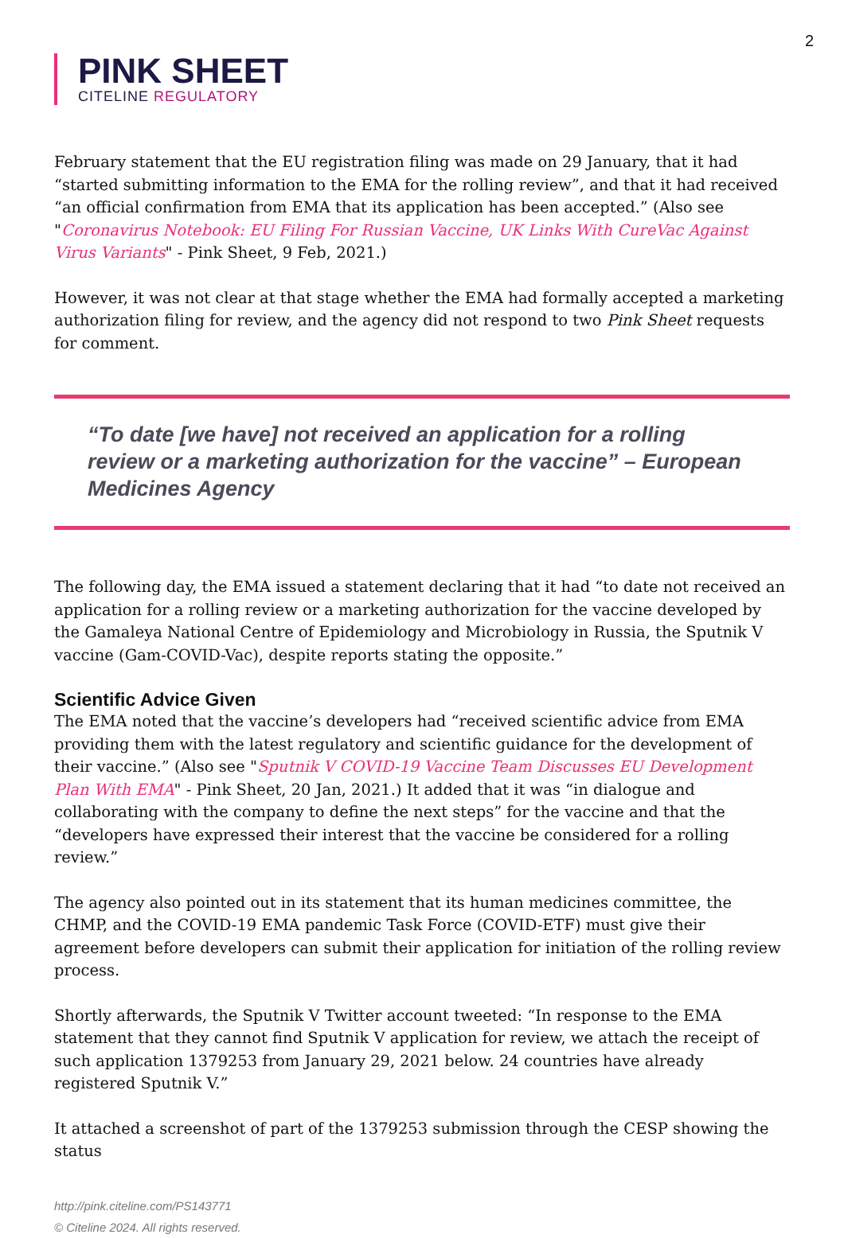2
PINK SHEET
CITELINE REGULATORY
February statement that the EU registration filing was made on 29 January, that it had “started submitting information to the EMA for the rolling review”, and that it had received “an official confirmation from EMA that its application has been accepted.” (Also see "Coronavirus Notebook: EU Filing For Russian Vaccine, UK Links With CureVac Against Virus Variants" - Pink Sheet, 9 Feb, 2021.)
However, it was not clear at that stage whether the EMA had formally accepted a marketing authorization filing for review, and the agency did not respond to two Pink Sheet requests for comment.
“To date [we have] not received an application for a rolling review or a marketing authorization for the vaccine” – European Medicines Agency
The following day, the EMA issued a statement declaring that it had “to date not received an application for a rolling review or a marketing authorization for the vaccine developed by the Gamaleya National Centre of Epidemiology and Microbiology in Russia, the Sputnik V vaccine (Gam-COVID-Vac), despite reports stating the opposite.”
Scientific Advice Given
The EMA noted that the vaccine’s developers had “received scientific advice from EMA providing them with the latest regulatory and scientific guidance for the development of their vaccine.” (Also see "Sputnik V COVID-19 Vaccine Team Discusses EU Development Plan With EMA" - Pink Sheet, 20 Jan, 2021.) It added that it was “in dialogue and collaborating with the company to define the next steps” for the vaccine and that the “developers have expressed their interest that the vaccine be considered for a rolling review.”
The agency also pointed out in its statement that its human medicines committee, the CHMP, and the COVID-19 EMA pandemic Task Force (COVID-ETF) must give their agreement before developers can submit their application for initiation of the rolling review process.
Shortly afterwards, the Sputnik V Twitter account tweeted: “In response to the EMA statement that they cannot find Sputnik V application for review, we attach the receipt of such application 1379253 from January 29, 2021 below. 24 countries have already registered Sputnik V.”
It attached a screenshot of part of the 1379253 submission through the CESP showing the status
http://pink.citeline.com/PS143771
© Citeline 2024. All rights reserved.